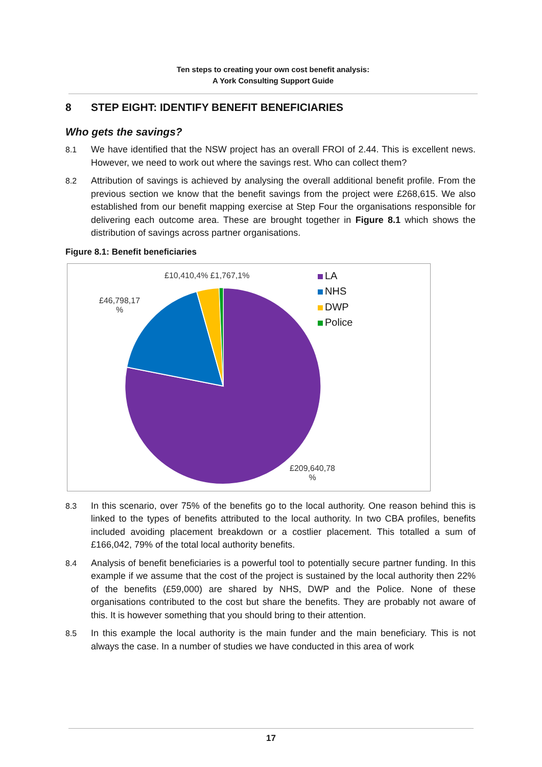Ten steps to creating your own cost benefit analysis:
A York Consulting Support Guide
8 STEP EIGHT: IDENTIFY BENEFIT BENEFICIARIES
Who gets the savings?
8.1 We have identified that the NSW project has an overall FROI of 2.44. This is excellent news. However, we need to work out where the savings rest. Who can collect them?
8.2 Attribution of savings is achieved by analysing the overall additional benefit profile. From the previous section we know that the benefit savings from the project were £268,615. We also established from our benefit mapping exercise at Step Four the organisations responsible for delivering each outcome area. These are brought together in Figure 8.1 which shows the distribution of savings across partner organisations.
Figure 8.1: Benefit beneficiaries
£10,410,4% £1,767,1%
£46,798,17
%
£209,640,78
%
LA
NHS
DWP
Police
8.3 In this scenario, over 75% of the benefits go to the local authority. One reason behind this is linked to the types of benefits attributed to the local authority. In two CBA profiles, benefits included avoiding placement breakdown or a costlier placement. This totalled a sum of £166,042, 79% of the total local authority benefits.
8.4 Analysis of benefit beneficiaries is a powerful tool to potentially secure partner funding. In this example if we assume that the cost of the project is sustained by the local authority then 22% of the benefits (£59,000) are shared by NHS, DWP and the Police. None of these organisations contributed to the cost but share the benefits. They are probably not aware of this. It is however something that you should bring to their attention.
8.5 In this example the local authority is the main funder and the main beneficiary. This is not always the case. In a number of studies we have conducted in this area of work
17